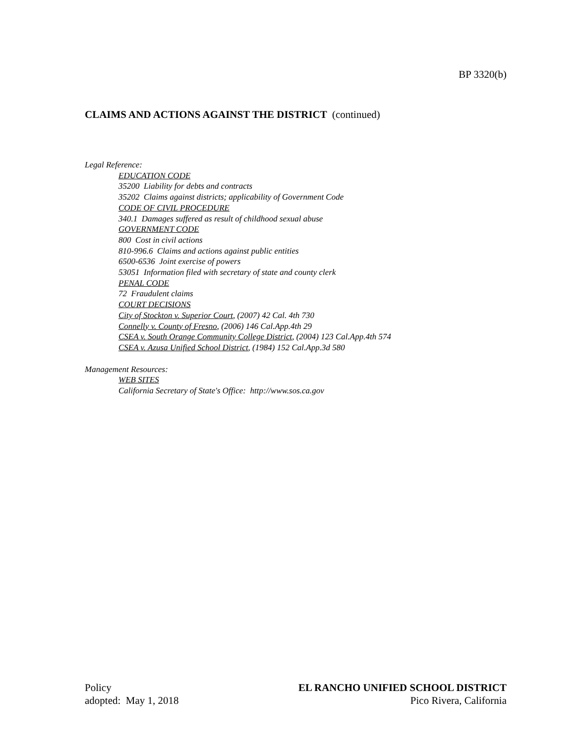BP 3320(b)
CLAIMS AND ACTIONS AGAINST THE DISTRICT (continued)
Legal Reference:
EDUCATION CODE
35200 Liability for debts and contracts
35202 Claims against districts; applicability of Government Code
CODE OF CIVIL PROCEDURE
340.1 Damages suffered as result of childhood sexual abuse
GOVERNMENT CODE
800 Cost in civil actions
810-996.6 Claims and actions against public entities
6500-6536 Joint exercise of powers
53051 Information filed with secretary of state and county clerk
PENAL CODE
72 Fraudulent claims
COURT DECISIONS
City of Stockton v. Superior Court, (2007) 42 Cal. 4th 730
Connelly v. County of Fresno, (2006) 146 Cal.App.4th 29
CSEA v. South Orange Community College District, (2004) 123 Cal.App.4th 574
CSEA v. Azusa Unified School District, (1984) 152 Cal.App.3d 580
Management Resources:
WEB SITES
California Secretary of State's Office: http://www.sos.ca.gov
Policy
adopted: May 1, 2018
EL RANCHO UNIFIED SCHOOL DISTRICT
Pico Rivera, California